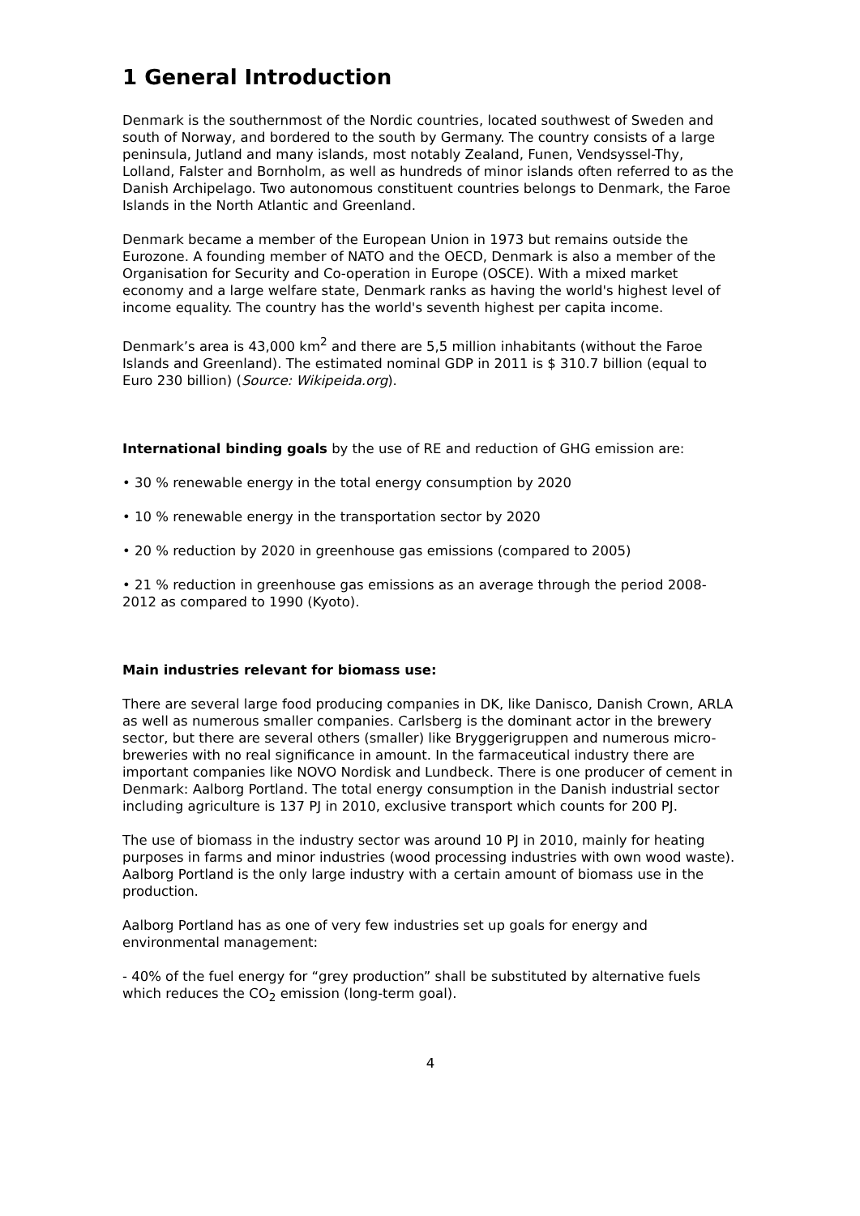1 General Introduction
Denmark is the southernmost of the Nordic countries, located southwest of Sweden and south of Norway, and bordered to the south by Germany. The country consists of a large peninsula, Jutland and many islands, most notably Zealand, Funen, Vendsyssel-Thy, Lolland, Falster and Bornholm, as well as hundreds of minor islands often referred to as the Danish Archipelago. Two autonomous constituent countries belongs to Denmark, the Faroe Islands in the North Atlantic and Greenland.
Denmark became a member of the European Union in 1973 but remains outside the Eurozone. A founding member of NATO and the OECD, Denmark is also a member of the Organisation for Security and Co-operation in Europe (OSCE). With a mixed market economy and a large welfare state, Denmark ranks as having the world's highest level of income equality. The country has the world's seventh highest per capita income.
Denmark’s area is 43,000 km<sup>2</sup> and there are 5,5 million inhabitants (without the Faroe Islands and Greenland). The estimated nominal GDP in 2011 is $ 310.7 billion (equal to Euro 230 billion) (Source: Wikipeida.org).
International binding goals by the use of RE and reduction of GHG emission are:
• 30 % renewable energy in the total energy consumption by 2020
• 10 % renewable energy in the transportation sector by 2020
• 20 % reduction by 2020 in greenhouse gas emissions (compared to 2005)
• 21 % reduction in greenhouse gas emissions as an average through the period 2008-2012 as compared to 1990 (Kyoto).
Main industries relevant for biomass use:
There are several large food producing companies in DK, like Danisco, Danish Crown, ARLA as well as numerous smaller companies. Carlsberg is the dominant actor in the brewery sector, but there are several others (smaller) like Bryggerigruppen and numerous micro-breweries with no real significance in amount. In the farmaceutical industry there are important companies like NOVO Nordisk and Lundbeck. There is one producer of cement in Denmark: Aalborg Portland. The total energy consumption in the Danish industrial sector including agriculture is 137 PJ in 2010, exclusive transport which counts for 200 PJ.
The use of biomass in the industry sector was around 10 PJ in 2010, mainly for heating purposes in farms and minor industries (wood processing industries with own wood waste). Aalborg Portland is the only large industry with a certain amount of biomass use in the production.
Aalborg Portland has as one of very few industries set up goals for energy and environmental management:
- 40% of the fuel energy for “grey production” shall be substituted by alternative fuels which reduces the CO<sub>2</sub> emission (long-term goal).
4